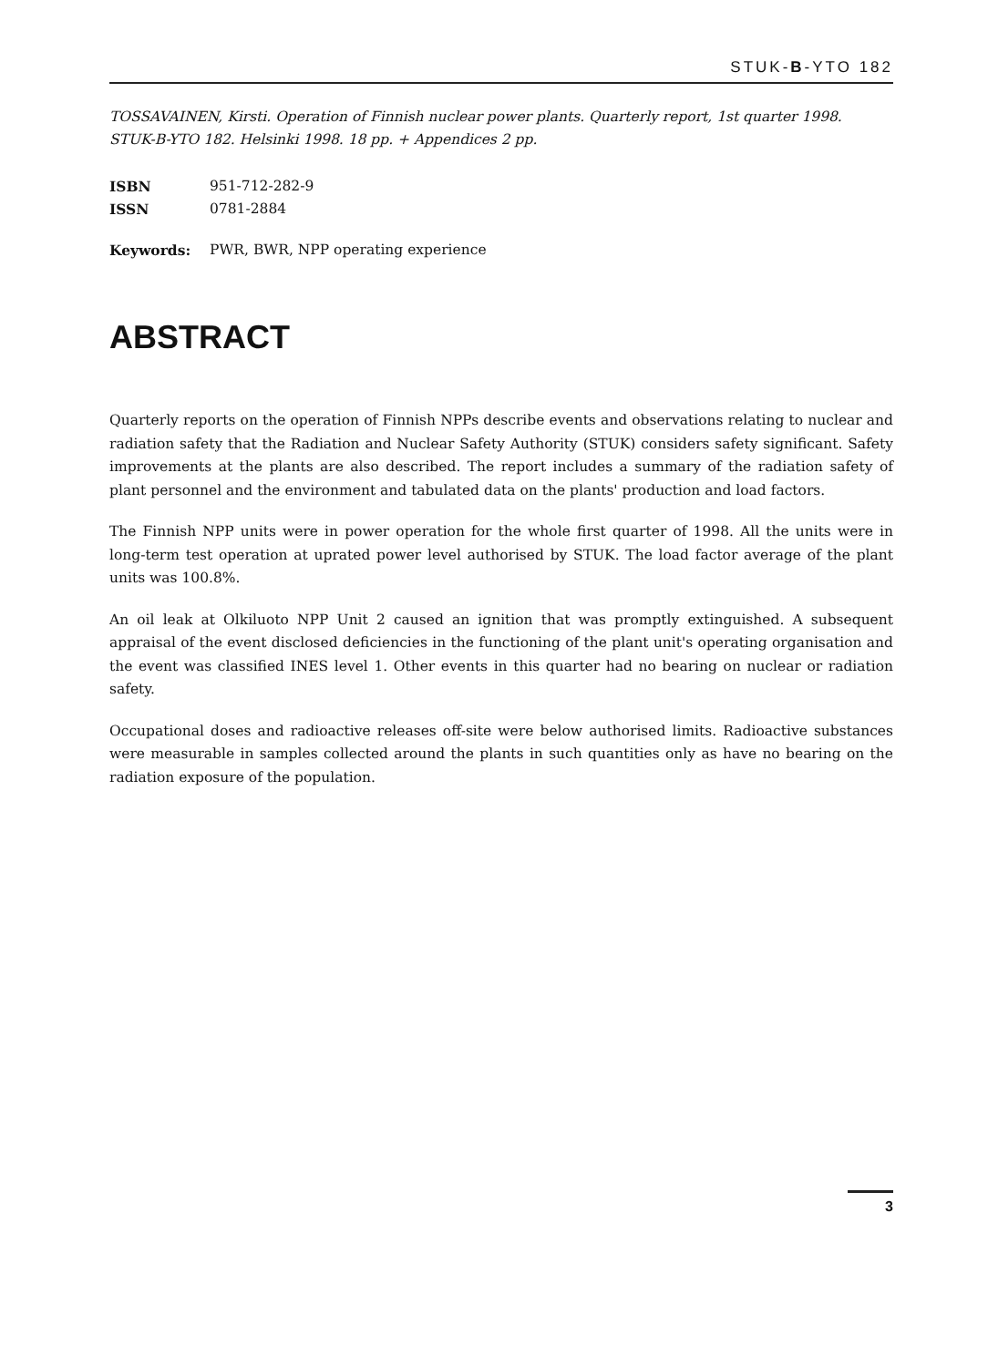STUK-B-YTO 182
TOSSAVAINEN, Kirsti. Operation of Finnish nuclear power plants. Quarterly report, 1st quarter 1998.
STUK-B-YTO 182. Helsinki 1998. 18 pp. + Appendices 2 pp.
ISBN 951-712-282-9
ISSN 0781-2884
Keywords: PWR, BWR, NPP operating experience
ABSTRACT
Quarterly reports on the operation of Finnish NPPs describe events and observations relating to nuclear and radiation safety that the Radiation and Nuclear Safety Authority (STUK) considers safety significant. Safety improvements at the plants are also described. The report includes a summary of the radiation safety of plant personnel and the environment and tabulated data on the plants' production and load factors.
The Finnish NPP units were in power operation for the whole first quarter of 1998. All the units were in long-term test operation at uprated power level authorised by STUK. The load factor average of the plant units was 100.8%.
An oil leak at Olkiluoto NPP Unit 2 caused an ignition that was promptly extinguished. A subsequent appraisal of the event disclosed deficiencies in the functioning of the plant unit's operating organisation and the event was classified INES level 1. Other events in this quarter had no bearing on nuclear or radiation safety.
Occupational doses and radioactive releases off-site were below authorised limits. Radioactive substances were measurable in samples collected around the plants in such quantities only as have no bearing on the radiation exposure of the population.
3